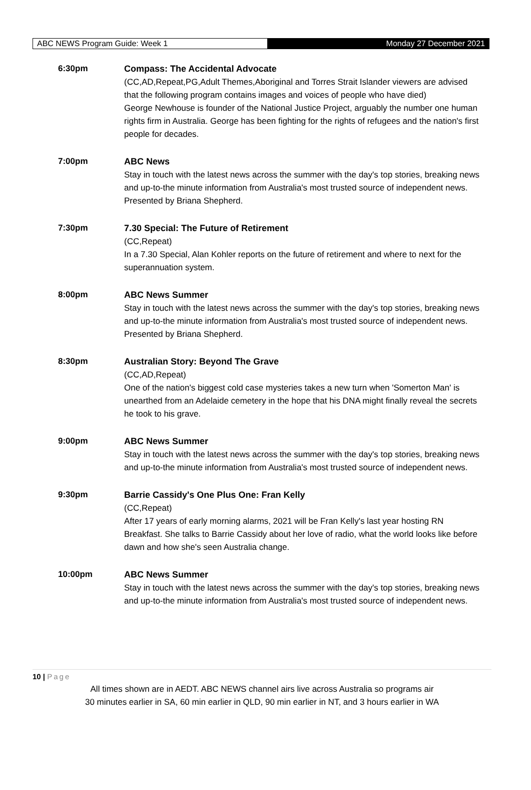ABC NEWS Program Guide: Week 1 Monday 27 December 2021
6:30pm Compass: The Accidental Advocate
(CC,AD,Repeat,PG,Adult Themes,Aboriginal and Torres Strait Islander viewers are advised that the following program contains images and voices of people who have died)
George Newhouse is founder of the National Justice Project, arguably the number one human rights firm in Australia. George has been fighting for the rights of refugees and the nation's first people for decades.
7:00pm ABC News
Stay in touch with the latest news across the summer with the day's top stories, breaking news and up-to-the minute information from Australia's most trusted source of independent news. Presented by Briana Shepherd.
7:30pm 7.30 Special: The Future of Retirement
(CC,Repeat)
In a 7.30 Special, Alan Kohler reports on the future of retirement and where to next for the superannuation system.
8:00pm ABC News Summer
Stay in touch with the latest news across the summer with the day's top stories, breaking news and up-to-the minute information from Australia's most trusted source of independent news. Presented by Briana Shepherd.
8:30pm Australian Story: Beyond The Grave
(CC,AD,Repeat)
One of the nation's biggest cold case mysteries takes a new turn when 'Somerton Man' is unearthed from an Adelaide cemetery in the hope that his DNA might finally reveal the secrets he took to his grave.
9:00pm ABC News Summer
Stay in touch with the latest news across the summer with the day's top stories, breaking news and up-to-the minute information from Australia's most trusted source of independent news.
9:30pm Barrie Cassidy's One Plus One: Fran Kelly
(CC,Repeat)
After 17 years of early morning alarms, 2021 will be Fran Kelly's last year hosting RN Breakfast. She talks to Barrie Cassidy about her love of radio, what the world looks like before dawn and how she's seen Australia change.
10:00pm ABC News Summer
Stay in touch with the latest news across the summer with the day's top stories, breaking news and up-to-the minute information from Australia's most trusted source of independent news.
10 | Page
All times shown are in AEDT. ABC NEWS channel airs live across Australia so programs air
30 minutes earlier in SA, 60 min earlier in QLD, 90 min earlier in NT, and 3 hours earlier in WA